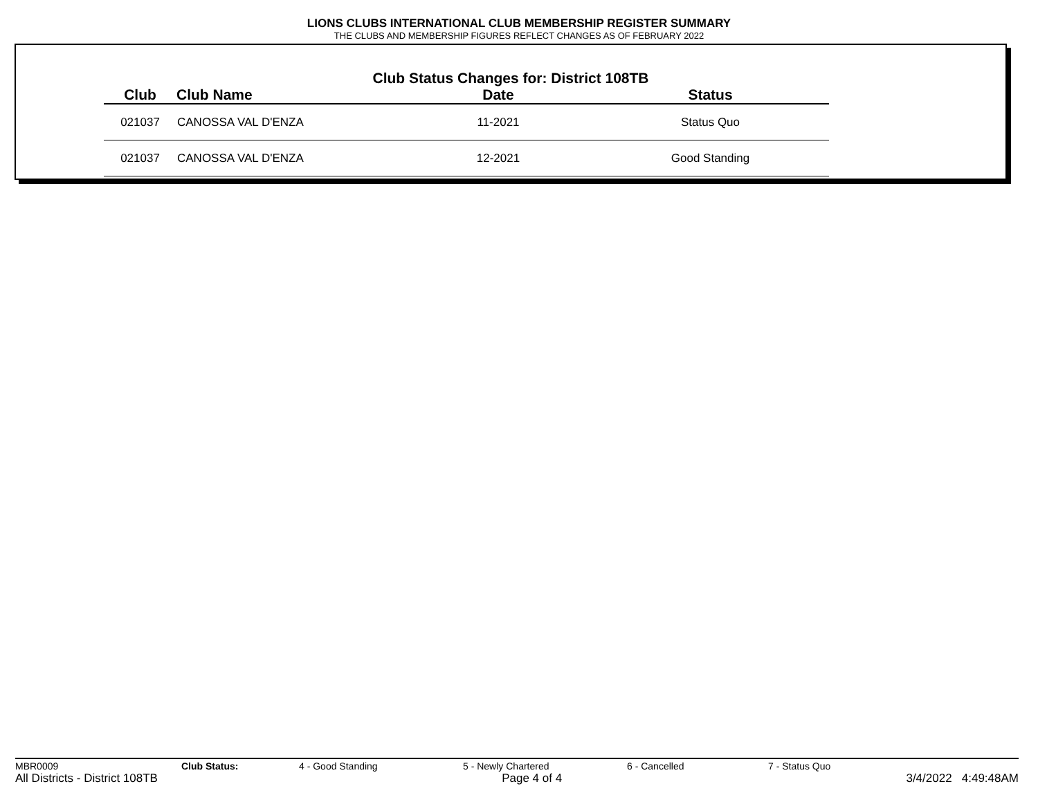LIONS CLUBS INTERNATIONAL CLUB MEMBERSHIP REGISTER SUMMARY
THE CLUBS AND MEMBERSHIP FIGURES REFLECT CHANGES AS OF FEBRUARY 2022
Club Status Changes for: District 108TB
| Club | Club Name | Date | Status |
| --- | --- | --- | --- |
| 021037 | CANOSSA VAL D'ENZA | 11-2021 | Status Quo |
| 021037 | CANOSSA VAL D'ENZA | 12-2021 | Good Standing |
MBR0009 Club Status: 4 - Good Standing 5 - Newly Chartered 6 - Cancelled 7 - Status Quo
All Districts - District 108TB Page 4 of 4 3/4/2022 4:49:48AM